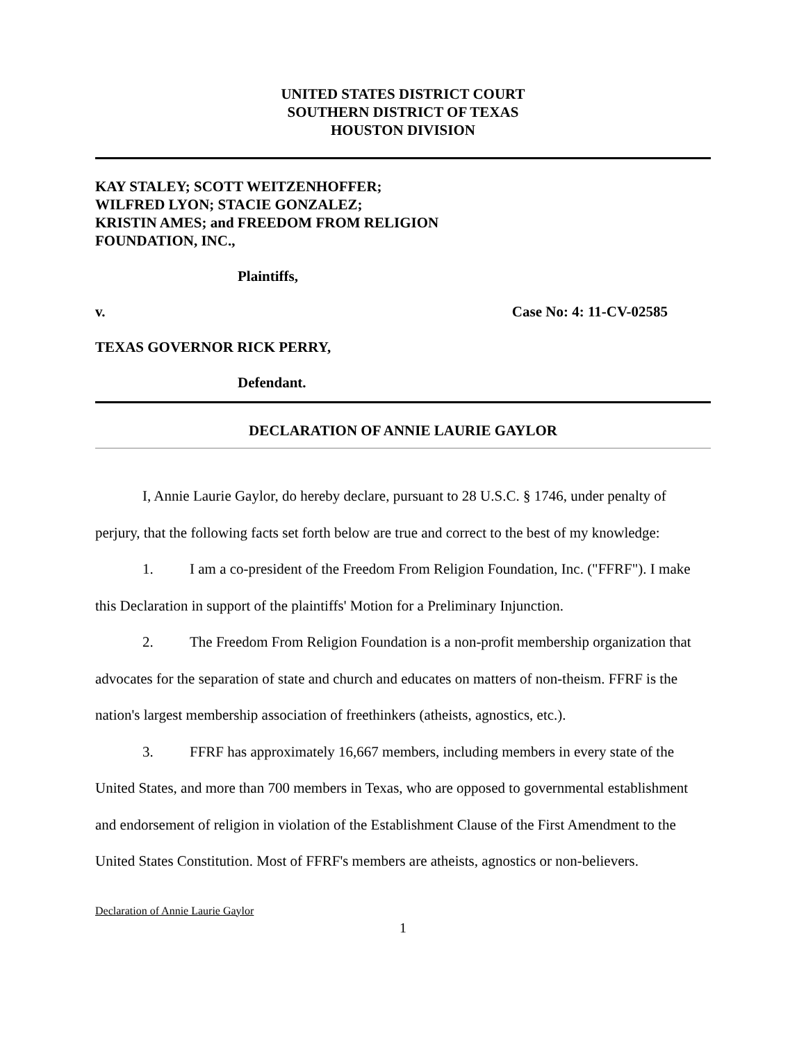UNITED STATES DISTRICT COURT
SOUTHERN DISTRICT OF TEXAS
HOUSTON DIVISION
KAY STALEY; SCOTT WEITZENHOFFER;
WILFRED LYON; STACIE GONZALEZ;
KRISTIN AMES; and FREEDOM FROM RELIGION
FOUNDATION, INC.,
Plaintiffs,
v. Case No: 4: 11-CV-02585
TEXAS GOVERNOR RICK PERRY,
Defendant.
DECLARATION OF ANNIE LAURIE GAYLOR
I, Annie Laurie Gaylor, do hereby declare, pursuant to 28 U.S.C. § 1746, under penalty of perjury, that the following facts set forth below are true and correct to the best of my knowledge:
1. I am a co-president of the Freedom From Religion Foundation, Inc. ("FFRF"). I make this Declaration in support of the plaintiffs' Motion for a Preliminary Injunction.
2. The Freedom From Religion Foundation is a non-profit membership organization that advocates for the separation of state and church and educates on matters of non-theism. FFRF is the nation's largest membership association of freethinkers (atheists, agnostics, etc.).
3. FFRF has approximately 16,667 members, including members in every state of the United States, and more than 700 members in Texas, who are opposed to governmental establishment and endorsement of religion in violation of the Establishment Clause of the First Amendment to the United States Constitution. Most of FFRF's members are atheists, agnostics or non-believers.
Declaration of Annie Laurie Gaylor
1